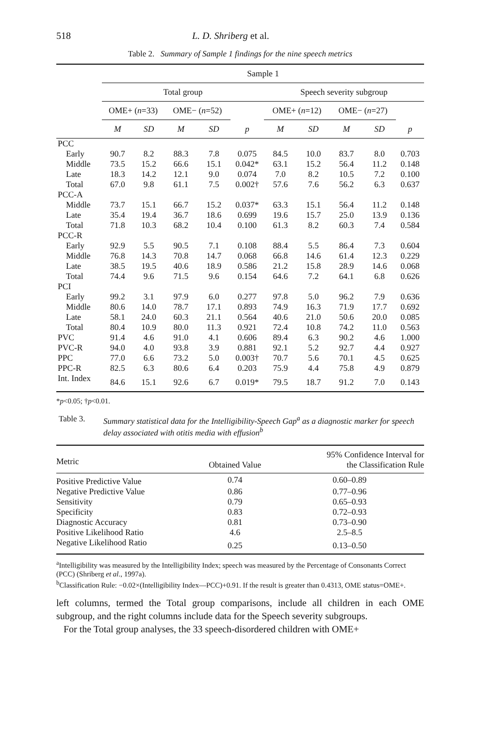518 L. D. Shriberg et al.
Table 2. Summary of Sample 1 findings for the nine speech metrics
| | Sample 1 | | | | | | | | | |
| --- | --- | --- | --- | --- | --- | --- | --- | --- | --- | --- |
| | Total group | | | | | Speech severity subgroup | | | | |
| | OME+ ( n =33) | | OME− ( n =52) | | | OME+ ( n =12) | | OME− ( n =27) | | |
| | M | SD | M | SD | p | M | SD | M | SD | p |
| PCC | | | | | | | | | | |
| Early | 90.7 | 8.2 | 88.3 | 7.8 | 0.075 | 84.5 | 10.0 | 83.7 | 8.0 | 0.703 |
| Middle | 73.5 | 15.2 | 66.6 | 15.1 | 0.042* | 63.1 | 15.2 | 56.4 | 11.2 | 0.148 |
| Late | 18.3 | 14.2 | 12.1 | 9.0 | 0.074 | 7.0 | 8.2 | 10.5 | 7.2 | 0.100 |
| Total | 67.0 | 9.8 | 61.1 | 7.5 | 0.002† | 57.6 | 7.6 | 56.2 | 6.3 | 0.637 |
| PCC-A | | | | | | | | | | |
| Middle | 73.7 | 15.1 | 66.7 | 15.2 | 0.037* | 63.3 | 15.1 | 56.4 | 11.2 | 0.148 |
| Late | 35.4 | 19.4 | 36.7 | 18.6 | 0.699 | 19.6 | 15.7 | 25.0 | 13.9 | 0.136 |
| Total | 71.8 | 10.3 | 68.2 | 10.4 | 0.100 | 61.3 | 8.2 | 60.3 | 7.4 | 0.584 |
| PCC-R | | | | | | | | | | |
| Early | 92.9 | 5.5 | 90.5 | 7.1 | 0.108 | 88.4 | 5.5 | 86.4 | 7.3 | 0.604 |
| Middle | 76.8 | 14.3 | 70.8 | 14.7 | 0.068 | 66.8 | 14.6 | 61.4 | 12.3 | 0.229 |
| Late | 38.5 | 19.5 | 40.6 | 18.9 | 0.586 | 21.2 | 15.8 | 28.9 | 14.6 | 0.068 |
| Total | 74.4 | 9.6 | 71.5 | 9.6 | 0.154 | 64.6 | 7.2 | 64.1 | 6.8 | 0.626 |
| PCI | | | | | | | | | | |
| Early | 99.2 | 3.1 | 97.9 | 6.0 | 0.277 | 97.8 | 5.0 | 96.2 | 7.9 | 0.636 |
| Middle | 80.6 | 14.0 | 78.7 | 17.1 | 0.893 | 74.9 | 16.3 | 71.9 | 17.7 | 0.692 |
| Late | 58.1 | 24.0 | 60.3 | 21.1 | 0.564 | 40.6 | 21.0 | 50.6 | 20.0 | 0.085 |
| Total | 80.4 | 10.9 | 80.0 | 11.3 | 0.921 | 72.4 | 10.8 | 74.2 | 11.0 | 0.563 |
| PVC | 91.4 | 4.6 | 91.0 | 4.1 | 0.606 | 89.4 | 6.3 | 90.2 | 4.6 | 1.000 |
| PVC-R | 94.0 | 4.0 | 93.8 | 3.9 | 0.881 | 92.1 | 5.2 | 92.7 | 4.4 | 0.927 |
| PPC | 77.0 | 6.6 | 73.2 | 5.0 | 0.003† | 70.7 | 5.6 | 70.1 | 4.5 | 0.625 |
| PPC-R | 82.5 | 6.3 | 80.6 | 6.4 | 0.203 | 75.9 | 4.4 | 75.8 | 4.9 | 0.879 |
| Int. Index | 84.6 | 15.1 | 92.6 | 6.7 | 0.019* | 79.5 | 18.7 | 91.2 | 7.0 | 0.143 |
*p<0.05; †p<0.01.
Table 3. Summary statistical data for the Intelligibility-Speech Gap<sup>a</sup> as a diagnostic marker for speech delay associated with otitis media with effusion<sup>b</sup>
| Metric | Obtained Value | 95% Confidence Interval for the Classification Rule |
| --- | --- | --- |
| Positive Predictive Value | 0.74 | 0.60–0.89 |
| Negative Predictive Value | 0.86 | 0.77–0.96 |
| Sensitivity | 0.79 | 0.65–0.93 |
| Specificity | 0.83 | 0.72–0.93 |
| Diagnostic Accuracy | 0.81 | 0.73–0.90 |
| Positive Likelihood Ratio | 4.6 | 2.5–8.5 |
| Negative Likelihood Ratio | 0.25 | 0.13–0.50 |
<sup>a</sup> Intelligibility was measured by the Intelligibility Index; speech was measured by the Percentage of Consonants Correct (PCC) (Shriberg et al., 1997a).
<sup>b</sup> Classification Rule: −0.02×(Intelligibility Index—PCC)+0.91. If the result is greater than 0.4313, OME status=OME+.
left columns, termed the Total group comparisons, include all children in each OME subgroup, and the right columns include data for the Speech severity subgroups.
For the Total group analyses, the 33 speech-disordered children with OME+